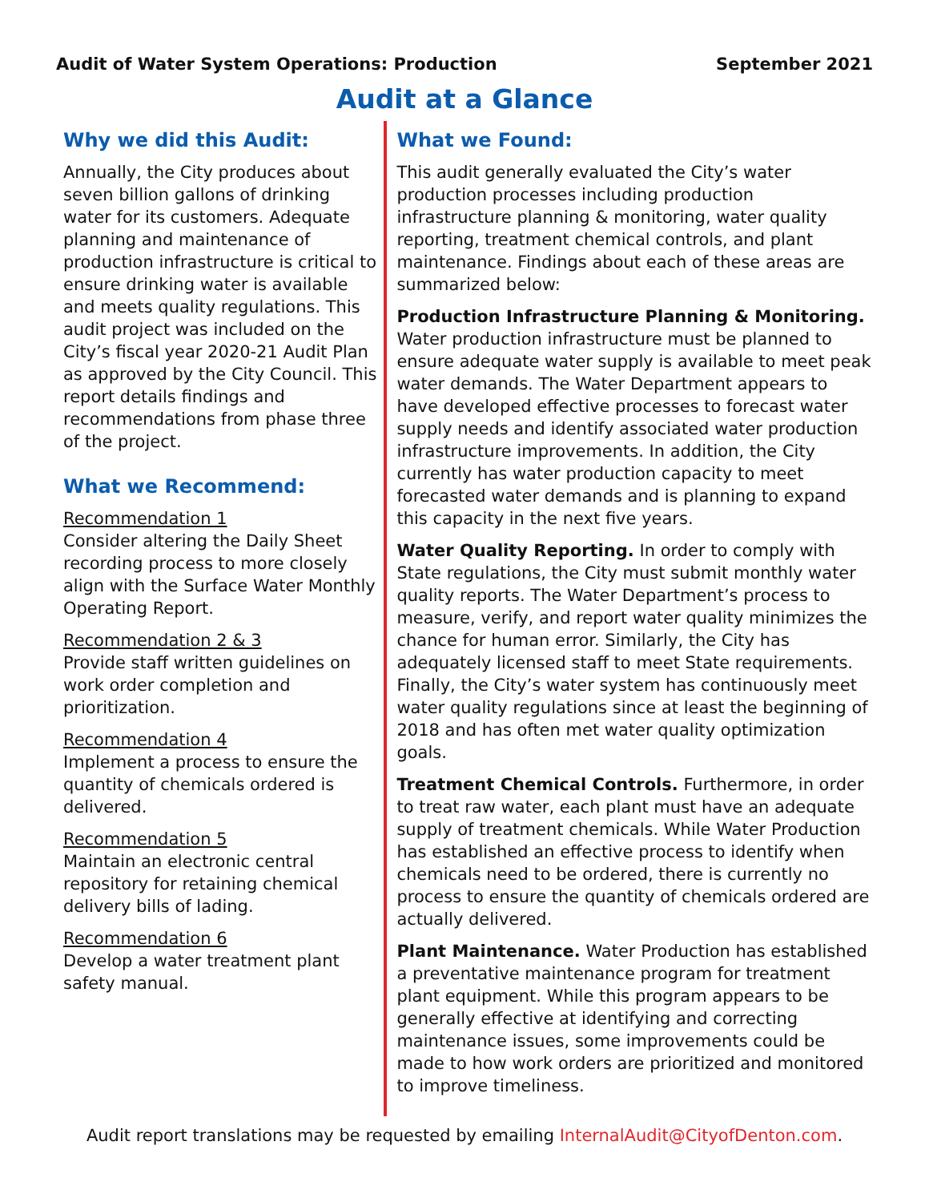Audit of Water System Operations: Production September 2021
Audit at a Glance
Why we did this Audit:
Annually, the City produces about seven billion gallons of drinking water for its customers. Adequate planning and maintenance of production infrastructure is critical to ensure drinking water is available and meets quality regulations. This audit project was included on the City’s fiscal year 2020-21 Audit Plan as approved by the City Council. This report details findings and recommendations from phase three of the project.
What we Recommend:
Recommendation 1
Consider altering the Daily Sheet recording process to more closely align with the Surface Water Monthly Operating Report.
Recommendation 2 & 3
Provide staff written guidelines on work order completion and prioritization.
Recommendation 4
Implement a process to ensure the quantity of chemicals ordered is delivered.
Recommendation 5
Maintain an electronic central repository for retaining chemical delivery bills of lading.
Recommendation 6
Develop a water treatment plant safety manual.
What we Found:
This audit generally evaluated the City’s water production processes including production infrastructure planning & monitoring, water quality reporting, treatment chemical controls, and plant maintenance. Findings about each of these areas are summarized below:
Production Infrastructure Planning & Monitoring. Water production infrastructure must be planned to ensure adequate water supply is available to meet peak water demands. The Water Department appears to have developed effective processes to forecast water supply needs and identify associated water production infrastructure improvements. In addition, the City currently has water production capacity to meet forecasted water demands and is planning to expand this capacity in the next five years.
Water Quality Reporting. In order to comply with State regulations, the City must submit monthly water quality reports. The Water Department’s process to measure, verify, and report water quality minimizes the chance for human error. Similarly, the City has adequately licensed staff to meet State requirements. Finally, the City’s water system has continuously meet water quality regulations since at least the beginning of 2018 and has often met water quality optimization goals.
Treatment Chemical Controls. Furthermore, in order to treat raw water, each plant must have an adequate supply of treatment chemicals. While Water Production has established an effective process to identify when chemicals need to be ordered, there is currently no process to ensure the quantity of chemicals ordered are actually delivered.
Plant Maintenance. Water Production has established a preventative maintenance program for treatment plant equipment. While this program appears to be generally effective at identifying and correcting maintenance issues, some improvements could be made to how work orders are prioritized and monitored to improve timeliness.
Audit report translations may be requested by emailing InternalAudit@CityofDenton.com.